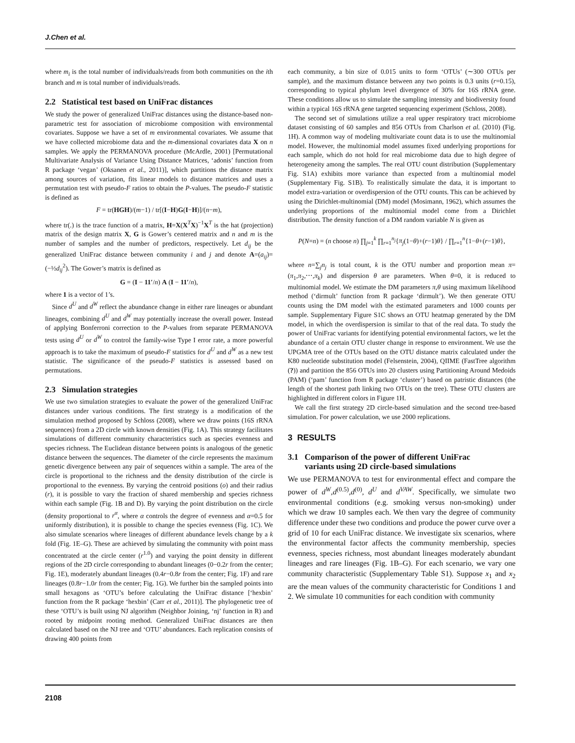J.Chen et al.
where m<sub>i</sub> is the total number of individuals/reads from both communities on the ith branch and m is total number of individuals/reads.
2.2 Statistical test based on UniFrac distances
We study the power of generalized UniFrac distances using the distance-based non-parametric test for association of microbiome composition with environmental covariates. Suppose we have a set of m environmental covariates. We assume that we have collected microbiome data and the m-dimensional covariates data X on n samples. We apply the PERMANOVA procedure (McArdle, 2001) [Permutational Multivariate Analysis of Variance Using Distance Matrices, ‘adonis’ function from R package ‘vegan’ (Oksanen et al., 2011)], which partitions the distance matrix among sources of variation, fits linear models to distance matrices and uses a permutation test with pseudo-F ratios to obtain the P-values. The pseudo-F statistic is defined as
F = tr(HGH)/(m−1) / tr[(I−H)G(I−H)]/(n−m),
where tr(.) is the trace function of a matrix, H=X(X<sup>T</sup>X)<sup>−1</sup>X<sup>T</sup> is the hat (projection) matrix of the design matrix X, G is Gower’s centered matrix and n and m is the number of samples and the number of predictors, respectively. Let d<sub>ij</sub> be the generalized UniFrac distance between community i and j and denote A=(a<sub>ij</sub>)=(−½d<sub>ij</sub><sup>2</sup>). The Gower’s matrix is defined as
G = (I − 11′/n) A (I − 11′/n),
where 1 is a vector of 1’s.
Since d<sup>U</sup> and d<sup>W</sup> reflect the abundance change in either rare lineages or abundant lineages, combining d<sup>U</sup> and d<sup>W</sup> may potentially increase the overall power. Instead of applying Bonferroni correction to the P-values from separate PERMANOVA tests using d<sup>U</sup> or d<sup>W</sup> to control the family-wise Type I error rate, a more powerful approach is to take the maximum of pseudo-F statistics for d<sup>U</sup> and d<sup>W</sup> as a new test statistic. The significance of the pseudo-F statistics is assessed based on permutations.
2.3 Simulation strategies
We use two simulation strategies to evaluate the power of the generalized UniFrac distances under various conditions. The first strategy is a modification of the simulation method proposed by Schloss (2008), where we draw points (16S rRNA sequences) from a 2D circle with known densities (Fig. 1A). This strategy facilitates simulations of different community characteristics such as species evenness and species richness. The Euclidean distance between points is analogous of the genetic distance between the sequences. The diameter of the circle represents the maximum genetic divergence between any pair of sequences within a sample. The area of the circle is proportional to the richness and the density distribution of the circle is proportional to the evenness. By varying the centroid positions (o) and their radius (r), it is possible to vary the fraction of shared membership and species richness within each sample (Fig. 1B and D). By varying the point distribution on the circle (density proportional to r<sup>α</sup>, where α controls the degree of evenness and α=0.5 for uniformly distribution), it is possible to change the species evenness (Fig. 1C). We also simulate scenarios where lineages of different abundance levels change by a k fold (Fig. 1E–G). These are achieved by simulating the community with point mass concentrated at the circle center (r<sup>1.0</sup>) and varying the point density in different regions of the 2D circle corresponding to abundant lineages (0−0.2r from the center; Fig. 1E), moderately abundant lineages (0.4r−0.8r from the center; Fig. 1F) and rare lineages (0.8r−1.0r from the center; Fig. 1G). We further bin the sampled points into small hexagons as ‘OTU’s before calculating the UniFrac distance [‘hexbin’ function from the R package ‘hexbin’ (Carr et al., 2011)]. The phylogenetic tree of these ‘OTU’s is built using NJ algorithm (Neighbor Joining, ‘nj’ function in R) and rooted by midpoint rooting method. Generalized UniFrac distances are then calculated based on the NJ tree and ‘OTU’ abundances. Each replication consists of drawing 400 points from
each community, a bin size of 0.015 units to form ‘OTUs’ (∼300 OTUs per sample), and the maximum distance between any two points is 0.3 units (r=0.15), corresponding to typical phylum level divergence of 30% for 16S rRNA gene. These conditions allow us to simulate the sampling intensity and biodiversity found within a typical 16S rRNA gene targeted sequencing experiment (Schloss, 2008).
The second set of simulations utilize a real upper respiratory tract microbiome dataset consisting of 60 samples and 856 OTUs from Charlson et al. (2010) (Fig. 1H). A common way of modeling multivariate count data is to use the multinomial model. However, the multinomial model assumes fixed underlying proportions for each sample, which do not hold for real microbiome data due to high degree of heterogeneity among the samples. The real OTU count distribution (Supplementary Fig. S1A) exhibits more variance than expected from a multinomial model (Supplementary Fig. S1B). To realistically simulate the data, it is important to model extra-variation or overdispersion of the OTU counts. This can be achieved by using the Dirichlet-multinomial (DM) model (Mosimann, 1962), which assumes the underlying proportions of the multinomial model come from a Dirichlet distribution. The density function of a DM random variable N is given as
P(N=n) = (n choose n) ∏<sub>j=1</sub><sup>k</sup> ∏<sub>r=1</sub><sup>n<sub>j</sub></sup>{π<sub>j</sub>(1−θ)+(r−1)θ} / ∏<sub>r=1</sub><sup>n</sup>{1−θ+(r−1)θ},
where n=∑<sub>j</sub>n<sub>j</sub> is total count, k is the OTU number and proportion mean π=(π<sub>1</sub>,π<sub>2</sub>,⋯,π<sub>k</sub>) and dispersion θ are parameters. When θ=0, it is reduced to multinomial model. We estimate the DM parameters π,θ using maximum likelihood method (‘dirmult’ function from R package ‘dirmult’). We then generate OTU counts using the DM model with the estimated parameters and 1000 counts per sample. Supplementary Figure S1C shows an OTU heatmap generated by the DM model, in which the overdispersion is similar to that of the real data. To study the power of UniFrac variants for identifying potential environmental factors, we let the abundance of a certain OTU cluster change in response to environment. We use the UPGMA tree of the OTUs based on the OTU distance matrix calculated under the K80 nucleotide substitution model (Felsenstein, 2004), QIIME (FastTree algorithm (?)) and partition the 856 OTUs into 20 clusters using Partitioning Around Medoids (PAM) (‘pam’ function from R package ‘cluster’) based on patristic distances (the length of the shortest path linking two OTUs on the tree). These OTU clusters are highlighted in different colors in Figure 1H.
We call the first strategy 2D circle-based simulation and the second tree-based simulation. For power calculation, we use 2000 replications.
3 RESULTS
3.1 Comparison of the power of different UniFrac
variants using 2D circle-based simulations
We use PERMANOVA to test for environmental effect and compare the power of d<sup>W</sup>,d<sup>(0.5)</sup>,d<sup>(0)</sup>, d<sup>U</sup> and d<sup>VAW</sup>. Specifically, we simulate two environmental conditions (e.g. smoking versus non-smoking) under which we draw 10 samples each. We then vary the degree of community difference under these two conditions and produce the power curve over a grid of 10 for each UniFrac distance. We investigate six scenarios, where the environmental factor affects the community membership, species evenness, species richness, most abundant lineages moderately abundant lineages and rare lineages (Fig. 1B–G). For each scenario, we vary one community characteristic (Supplementary Table S1). Suppose x<sub>1</sub> and x<sub>2</sub> are the mean values of the community characteristic for Conditions 1 and 2. We simulate 10 communities for each condition with community
2108